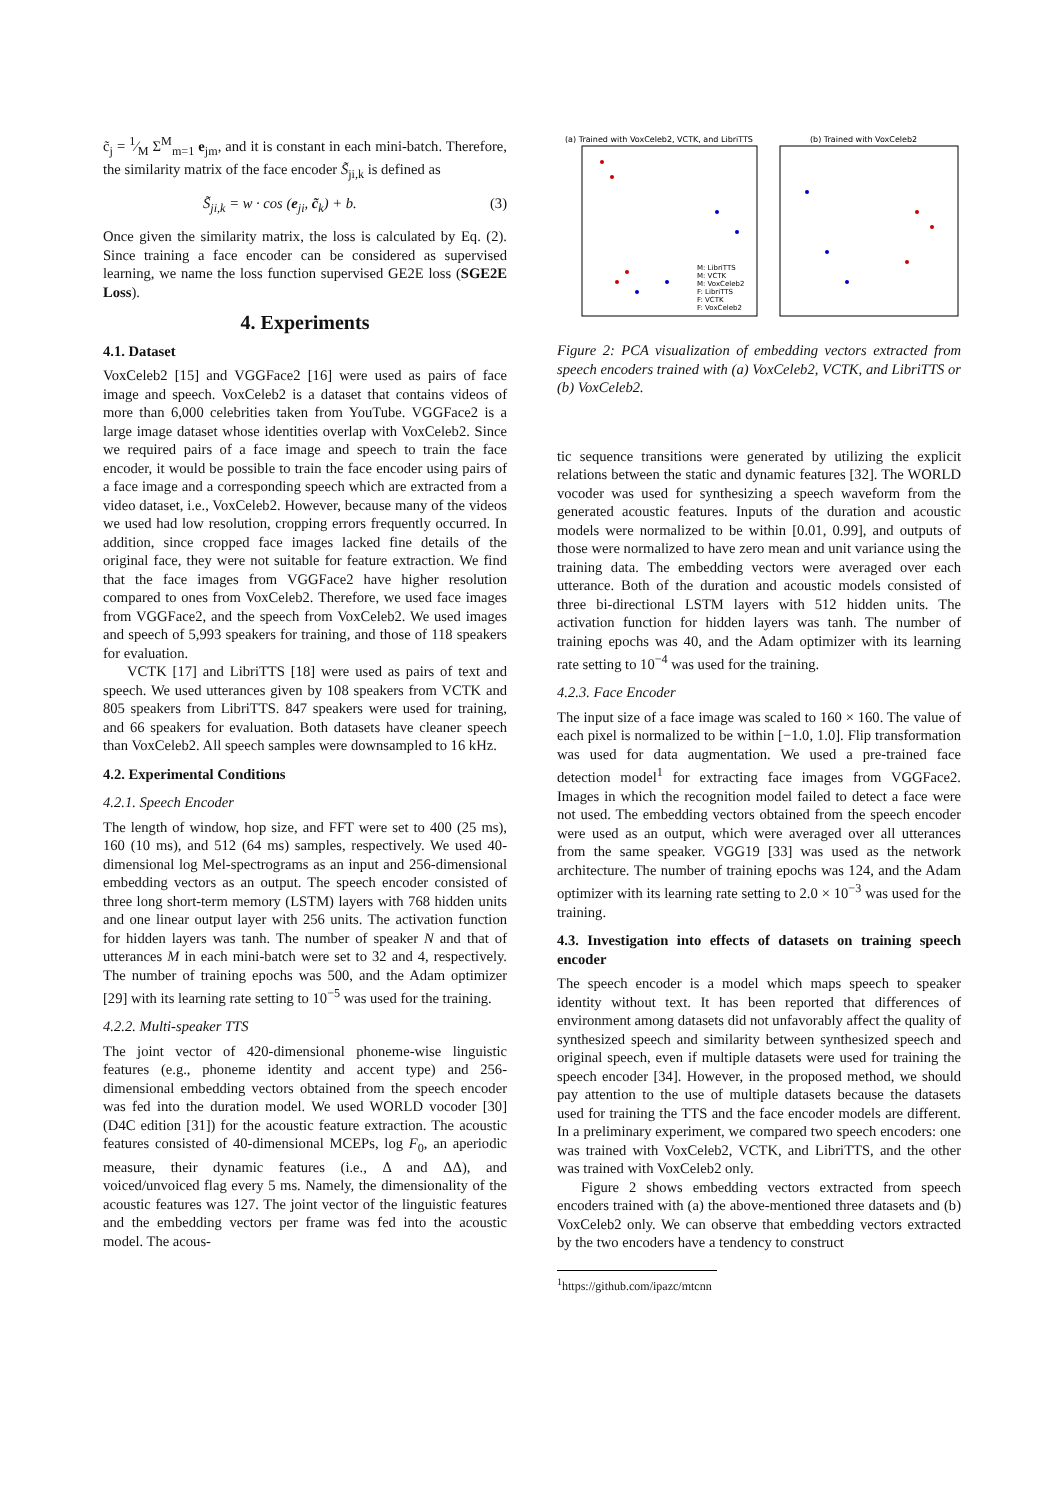c̃<sub>j</sub> = 1⁄M Σ<sup>M</sup><sub>m=1</sub> e<sub>jm</sub>, and it is constant in each mini-batch. Therefore, the similarity matrix of the face encoder S̃<sub>ji,k</sub> is defined as
S̃<sub>ji,k</sub> = w · cos (e<sub>ji</sub>, c̃<sub>k</sub>) + b. (3)
Once given the similarity matrix, the loss is calculated by Eq. (2). Since training a face encoder can be considered as supervised learning, we name the loss function supervised GE2E loss (SGE2E Loss).
4. Experiments
4.1. Dataset
VoxCeleb2 [15] and VGGFace2 [16] were used as pairs of face image and speech. VoxCeleb2 is a dataset that contains videos of more than 6,000 celebrities taken from YouTube. VGGFace2 is a large image dataset whose identities overlap with VoxCeleb2. Since we required pairs of a face image and speech to train the face encoder, it would be possible to train the face encoder using pairs of a face image and a corresponding speech which are extracted from a video dataset, i.e., VoxCeleb2. However, because many of the videos we used had low resolution, cropping errors frequently occurred. In addition, since cropped face images lacked fine details of the original face, they were not suitable for feature extraction. We find that the face images from VGGFace2 have higher resolution compared to ones from VoxCeleb2. Therefore, we used face images from VGGFace2, and the speech from VoxCeleb2. We used images and speech of 5,993 speakers for training, and those of 118 speakers for evaluation.
VCTK [17] and LibriTTS [18] were used as pairs of text and speech. We used utterances given by 108 speakers from VCTK and 805 speakers from LibriTTS. 847 speakers were used for training, and 66 speakers for evaluation. Both datasets have cleaner speech than VoxCeleb2. All speech samples were downsampled to 16 kHz.
4.2. Experimental Conditions
4.2.1. Speech Encoder
The length of window, hop size, and FFT were set to 400 (25 ms), 160 (10 ms), and 512 (64 ms) samples, respectively. We used 40-dimensional log Mel-spectrograms as an input and 256-dimensional embedding vectors as an output. The speech encoder consisted of three long short-term memory (LSTM) layers with 768 hidden units and one linear output layer with 256 units. The activation function for hidden layers was tanh. The number of speaker N and that of utterances M in each mini-batch were set to 32 and 4, respectively. The number of training epochs was 500, and the Adam optimizer [29] with its learning rate setting to 10<sup>−5</sup> was used for the training.
4.2.2. Multi-speaker TTS
The joint vector of 420-dimensional phoneme-wise linguistic features (e.g., phoneme identity and accent type) and 256-dimensional embedding vectors obtained from the speech encoder was fed into the duration model. We used WORLD vocoder [30] (D4C edition [31]) for the acoustic feature extraction. The acoustic features consisted of 40-dimensional MCEPs, log F<sub>0</sub>, an aperiodic measure, their dynamic features (i.e., Δ and ΔΔ), and voiced/unvoiced flag every 5 ms. Namely, the dimensionality of the acoustic features was 127. The joint vector of the linguistic features and the embedding vectors per frame was fed into the acoustic model. The acous-
(a) Trained with VoxCeleb2, VCTK, and LibriTTS
(b) Trained with VoxCeleb2
M: LibriTTS
M: VCTK
M: VoxCeleb2
F: LibriTTS
F: VCTK
F: VoxCeleb2
Figure 2: PCA visualization of embedding vectors extracted from speech encoders trained with (a) VoxCeleb2, VCTK, and LibriTTS or (b) VoxCeleb2.
tic sequence transitions were generated by utilizing the explicit relations between the static and dynamic features [32]. The WORLD vocoder was used for synthesizing a speech waveform from the generated acoustic features. Inputs of the duration and acoustic models were normalized to be within [0.01, 0.99], and outputs of those were normalized to have zero mean and unit variance using the training data. The embedding vectors were averaged over each utterance. Both of the duration and acoustic models consisted of three bi-directional LSTM layers with 512 hidden units. The activation function for hidden layers was tanh. The number of training epochs was 40, and the Adam optimizer with its learning rate setting to 10<sup>−4</sup> was used for the training.
4.2.3. Face Encoder
The input size of a face image was scaled to 160 × 160. The value of each pixel is normalized to be within [−1.0, 1.0]. Flip transformation was used for data augmentation. We used a pre-trained face detection model<sup>1</sup> for extracting face images from VGGFace2. Images in which the recognition model failed to detect a face were not used. The embedding vectors obtained from the speech encoder were used as an output, which were averaged over all utterances from the same speaker. VGG19 [33] was used as the network architecture. The number of training epochs was 124, and the Adam optimizer with its learning rate setting to 2.0 × 10<sup>−3</sup> was used for the training.
4.3. Investigation into effects of datasets on training speech encoder
The speech encoder is a model which maps speech to speaker identity without text. It has been reported that differences of environment among datasets did not unfavorably affect the quality of synthesized speech and similarity between synthesized speech and original speech, even if multiple datasets were used for training the speech encoder [34]. However, in the proposed method, we should pay attention to the use of multiple datasets because the datasets used for training the TTS and the face encoder models are different. In a preliminary experiment, we compared two speech encoders: one was trained with VoxCeleb2, VCTK, and LibriTTS, and the other was trained with VoxCeleb2 only.
Figure 2 shows embedding vectors extracted from speech encoders trained with (a) the above-mentioned three datasets and (b) VoxCeleb2 only. We can observe that embedding vectors extracted by the two encoders have a tendency to construct
<sup>1</sup> https://github.com/ipazc/mtcnn